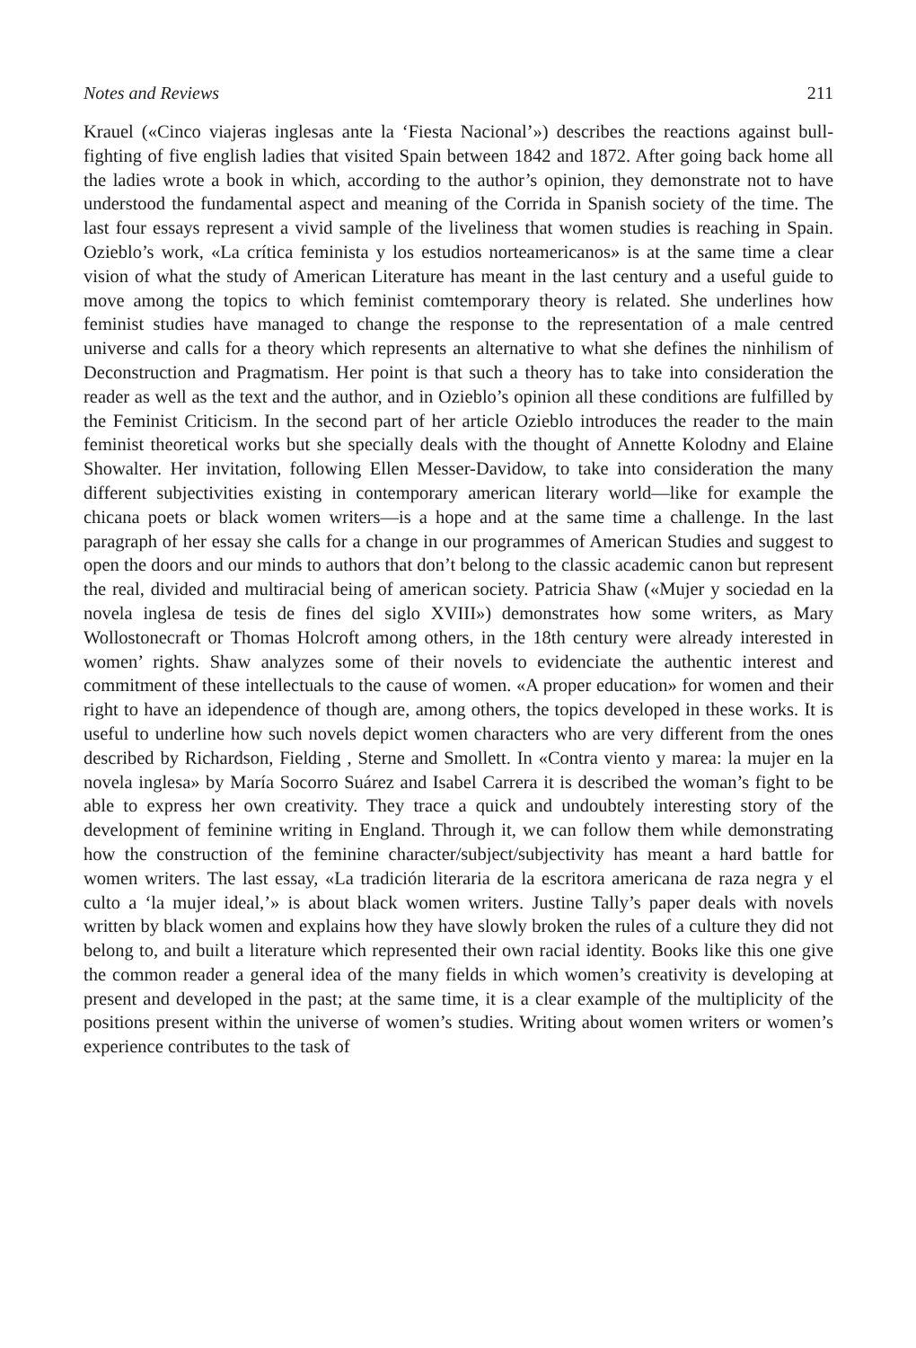Notes and Reviews 211
Krauel («Cinco viajeras inglesas ante la ‘Fiesta Nacional’») describes the reactions against bull-fighting of five english ladies that visited Spain between 1842 and 1872. After going back home all the ladies wrote a book in which, according to the author’s opinion, they demonstrate not to have understood the fundamental aspect and meaning of the Corrida in Spanish society of the time. The last four essays represent a vivid sample of the liveliness that women studies is reaching in Spain. Ozieblo’s work, «La crítica feminista y los estudios norteamericanos» is at the same time a clear vision of what the study of American Literature has meant in the last century and a useful guide to move among the topics to which feminist comtemporary theory is related. She underlines how feminist studies have managed to change the response to the representation of a male centred universe and calls for a theory which represents an alternative to what she defines the ninhilism of Deconstruction and Pragmatism. Her point is that such a theory has to take into consideration the reader as well as the text and the author, and in Ozieblo’s opinion all these conditions are fulfilled by the Feminist Criticism. In the second part of her article Ozieblo introduces the reader to the main feminist theoretical works but she specially deals with the thought of Annette Kolodny and Elaine Showalter. Her invitation, following Ellen Messer-Davidow, to take into consideration the many different subjectivities existing in contemporary american literary world—like for example the chicana poets or black women writers—is a hope and at the same time a challenge. In the last paragraph of her essay she calls for a change in our programmes of American Studies and suggest to open the doors and our minds to authors that don’t belong to the classic academic canon but represent the real, divided and multiracial being of american society. Patricia Shaw («Mujer y sociedad en la novela inglesa de tesis de fines del siglo XVIII») demonstrates how some writers, as Mary Wollostonecraft or Thomas Holcroft among others, in the 18th century were already interested in women’ rights. Shaw analyzes some of their novels to evidenciate the authentic interest and commitment of these intellectuals to the cause of women. «A proper education» for women and their right to have an idependence of though are, among others, the topics developed in these works. It is useful to underline how such novels depict women characters who are very different from the ones described by Richardson, Fielding , Sterne and Smollett. In «Contra viento y marea: la mujer en la novela inglesa» by María Socorro Suárez and Isabel Carrera it is described the woman’s fight to be able to express her own creativity. They trace a quick and undoubtely interesting story of the development of feminine writing in England. Through it, we can follow them while demonstrating how the construction of the feminine character/subject/subjectivity has meant a hard battle for women writers. The last essay, «La tradición literaria de la escritora americana de raza negra y el culto a ‘la mujer ideal,’» is about black women writers. Justine Tally’s paper deals with novels written by black women and explains how they have slowly broken the rules of a culture they did not belong to, and built a literature which represented their own racial identity. Books like this one give the common reader a general idea of the many fields in which women’s creativity is developing at present and developed in the past; at the same time, it is a clear example of the multiplicity of the positions present within the universe of women’s studies. Writing about women writers or women’s experience contributes to the task of